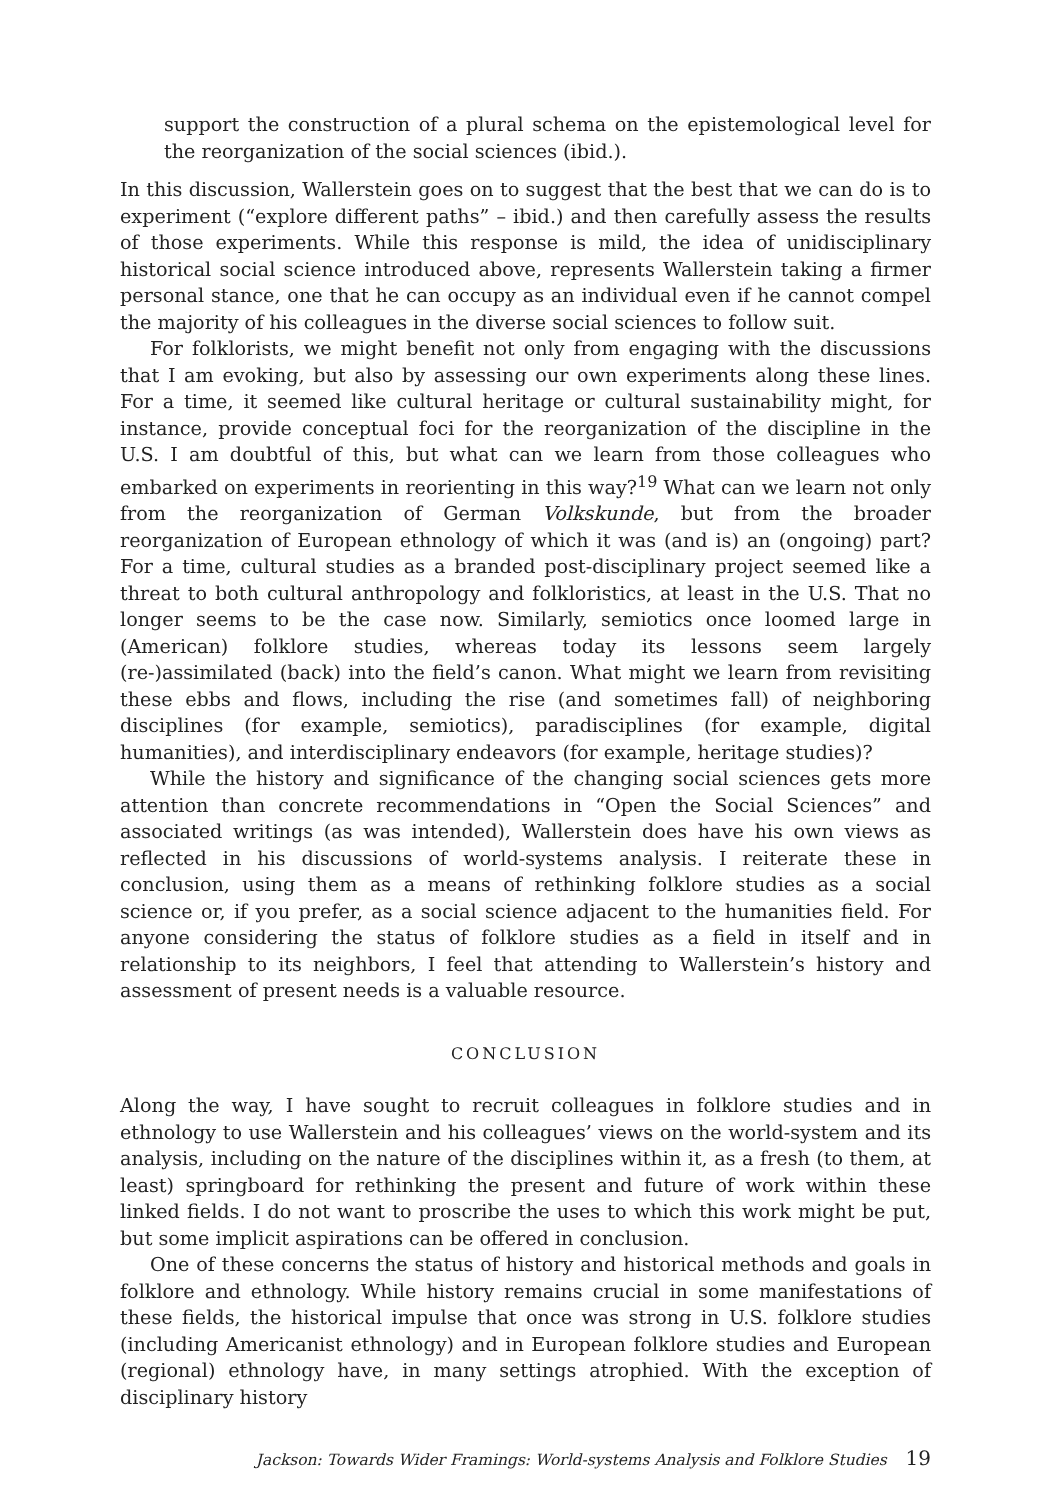support the construction of a plural schema on the epistemological level for the reorganization of the social sciences (ibid.).
In this discussion, Wallerstein goes on to suggest that the best that we can do is to experiment (“explore different paths” – ibid.) and then carefully assess the results of those experiments. While this response is mild, the idea of unidisciplinary historical social science introduced above, represents Wallerstein taking a firmer personal stance, one that he can occupy as an individual even if he cannot compel the majority of his colleagues in the diverse social sciences to follow suit.
For folklorists, we might benefit not only from engaging with the discussions that I am evoking, but also by assessing our own experiments along these lines. For a time, it seemed like cultural heritage or cultural sustainability might, for instance, provide conceptual foci for the reorganization of the discipline in the U.S. I am doubtful of this, but what can we learn from those colleagues who embarked on experiments in reorienting in this way?<sup>19</sup> What can we learn not only from the reorganization of German Volkskunde, but from the broader reorganization of European ethnology of which it was (and is) an (ongoing) part? For a time, cultural studies as a branded post-disciplinary project seemed like a threat to both cultural anthropology and folkloristics, at least in the U.S. That no longer seems to be the case now. Similarly, semiotics once loomed large in (American) folklore studies, whereas today its lessons seem largely (re-)assimilated (back) into the field’s canon. What might we learn from revisiting these ebbs and flows, including the rise (and sometimes fall) of neighboring disciplines (for example, semiotics), paradisciplines (for example, digital humanities), and interdisciplinary endeavors (for example, heritage studies)?
While the history and significance of the changing social sciences gets more attention than concrete recommendations in “Open the Social Sciences” and associated writings (as was intended), Wallerstein does have his own views as reflected in his discussions of world-systems analysis. I reiterate these in conclusion, using them as a means of rethinking folklore studies as a social science or, if you prefer, as a social science adjacent to the humanities field. For anyone considering the status of folklore studies as a field in itself and in relationship to its neighbors, I feel that attending to Wallerstein’s history and assessment of present needs is a valuable resource.
CONCLUSION
Along the way, I have sought to recruit colleagues in folklore studies and in ethnology to use Wallerstein and his colleagues’ views on the world-system and its analysis, including on the nature of the disciplines within it, as a fresh (to them, at least) springboard for rethinking the present and future of work within these linked fields. I do not want to proscribe the uses to which this work might be put, but some implicit aspirations can be offered in conclusion.
One of these concerns the status of history and historical methods and goals in folklore and ethnology. While history remains crucial in some manifestations of these fields, the historical impulse that once was strong in U.S. folklore studies (including Americanist ethnology) and in European folklore studies and European (regional) ethnology have, in many settings atrophied. With the exception of disciplinary history
Jackson: Towards Wider Framings: World-systems Analysis and Folklore Studies 19